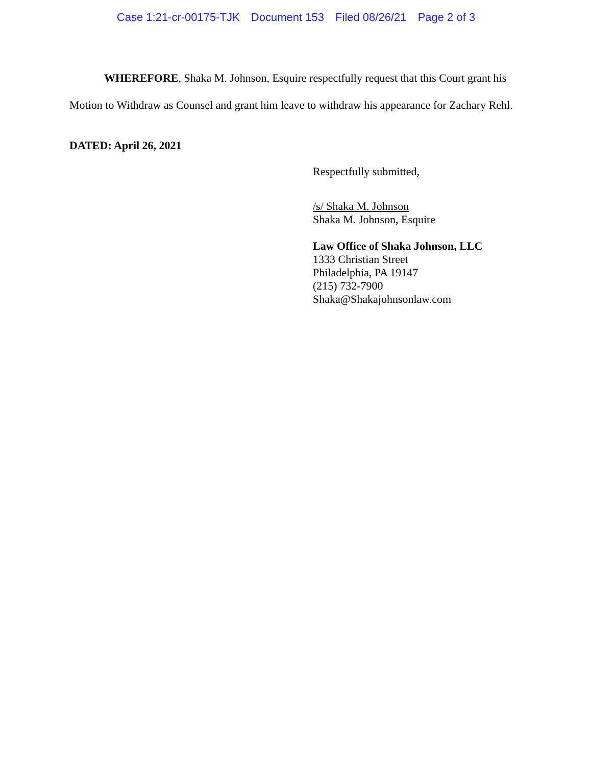Case 1:21-cr-00175-TJK Document 153 Filed 08/26/21 Page 2 of 3
WHEREFORE, Shaka M. Johnson, Esquire respectfully request that this Court grant his Motion to Withdraw as Counsel and grant him leave to withdraw his appearance for Zachary Rehl.
DATED: April 26, 2021
Respectfully submitted,
/s/ Shaka M. Johnson
Shaka M. Johnson, Esquire
Law Office of Shaka Johnson, LLC
1333 Christian Street
Philadelphia, PA 19147
(215) 732-7900
Shaka@Shakajohnsonlaw.com